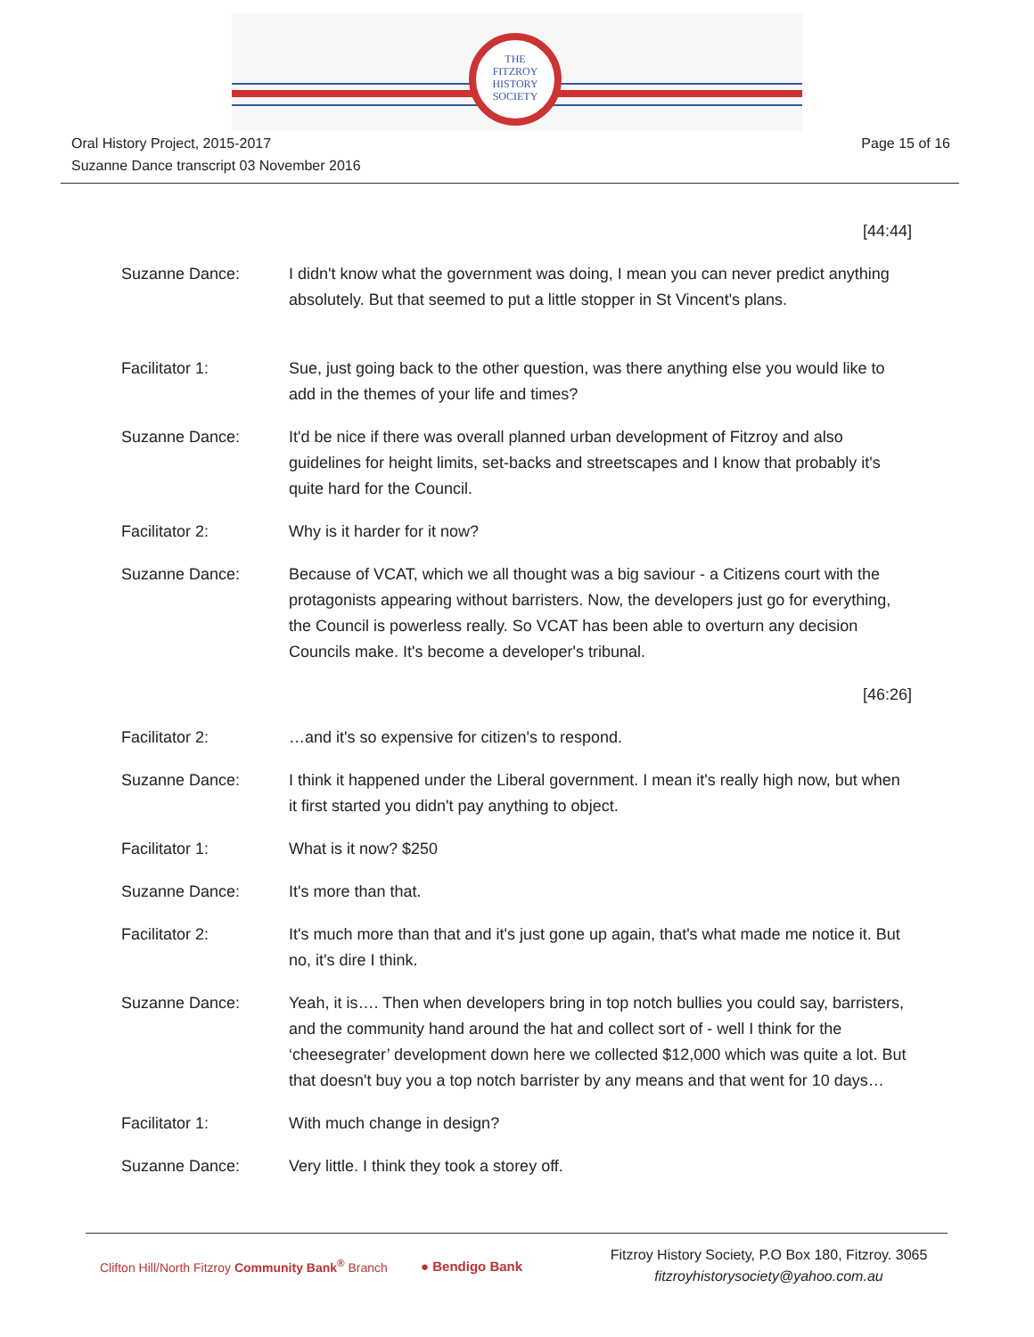THE
FITZROY
HISTORY
SOCIETY
Oral History Project, 2015-2017
Suzanne Dance transcript 03 November 2016
Page 15 of 16
[44:44]
Suzanne Dance: I didn't know what the government was doing, I mean you can never predict anything absolutely. But that seemed to put a little stopper in St Vincent's plans.
Facilitator 1: Sue, just going back to the other question, was there anything else you would like to add in the themes of your life and times?
Suzanne Dance: It'd be nice if there was overall planned urban development of Fitzroy and also guidelines for height limits, set-backs and streetscapes and I know that probably it's quite hard for the Council.
Facilitator 2: Why is it harder for it now?
Suzanne Dance: Because of VCAT, which we all thought was a big saviour - a Citizens court with the protagonists appearing without barristers. Now, the developers just go for everything, the Council is powerless really. So VCAT has been able to overturn any decision Councils make. It's become a developer's tribunal.
[46:26]
Facilitator 2: …and it's so expensive for citizen's to respond.
Suzanne Dance: I think it happened under the Liberal government. I mean it's really high now, but when it first started you didn't pay anything to object.
Facilitator 1: What is it now? $250
Suzanne Dance: It's more than that.
Facilitator 2: It's much more than that and it's just gone up again, that's what made me notice it. But no, it's dire I think.
Suzanne Dance: Yeah, it is…. Then when developers bring in top notch bullies you could say, barristers, and the community hand around the hat and collect sort of - well I think for the ‘cheesegrater’ development down here we collected $12,000 which was quite a lot. But that doesn't buy you a top notch barrister by any means and that went for 10 days…
Facilitator 1: With much change in design?
Suzanne Dance: Very little. I think they took a storey off.
Clifton Hill/North Fitzroy Community Bank<sup>®</sup> Branch
● Bendigo Bank
Fitzroy History Society, P.O Box 180, Fitzroy. 3065
fitzroyhistorysociety@yahoo.com.au